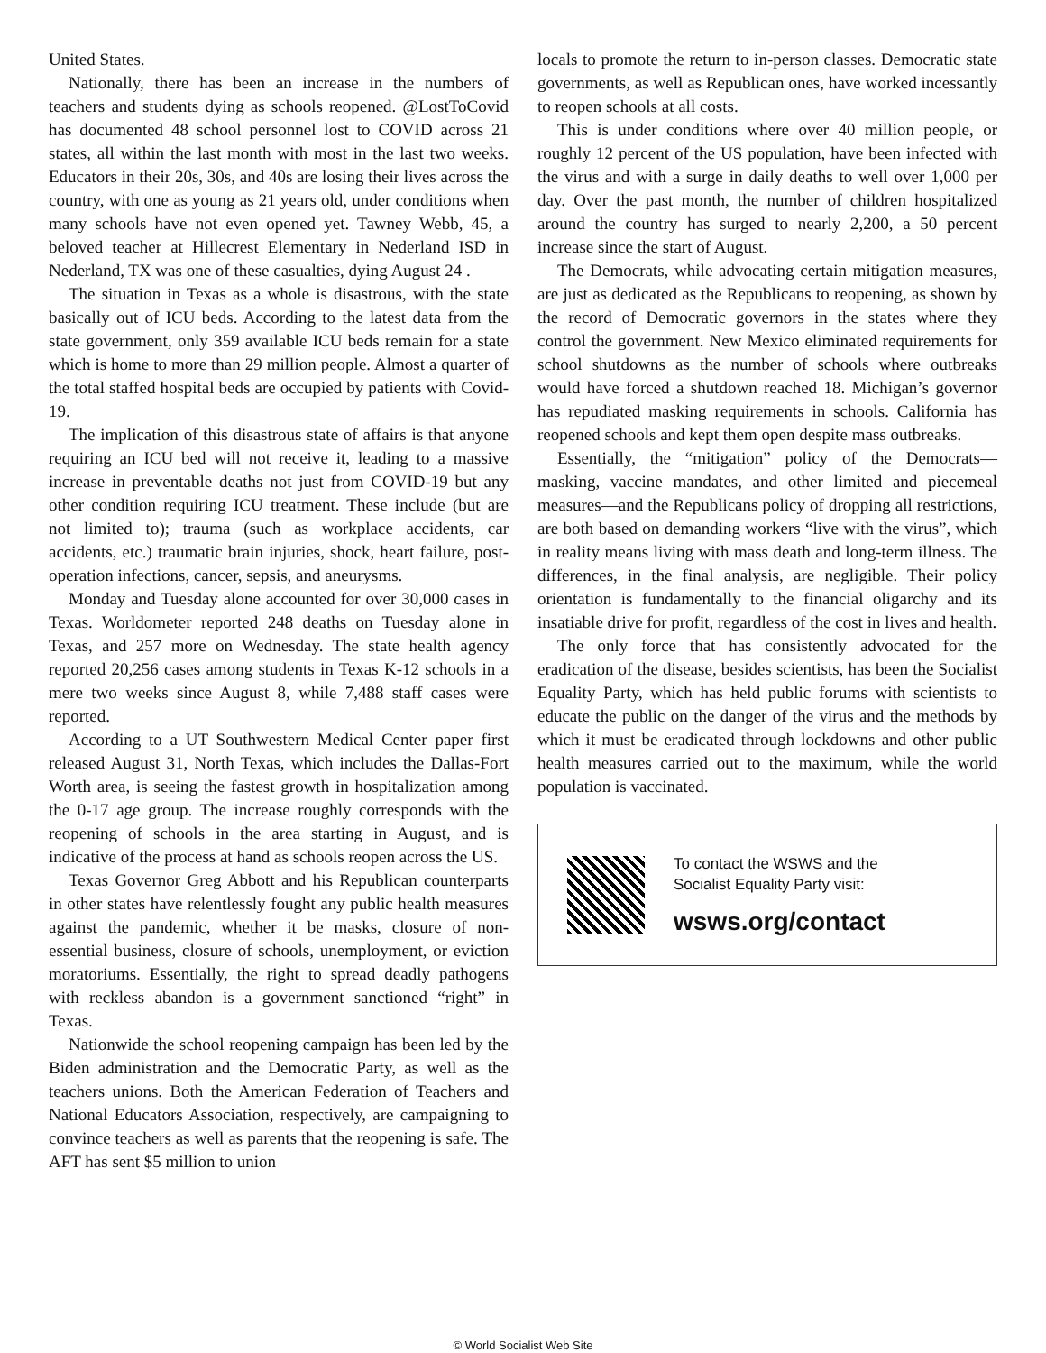United States.
Nationally, there has been an increase in the numbers of teachers and students dying as schools reopened. @LostToCovid has documented 48 school personnel lost to COVID across 21 states, all within the last month with most in the last two weeks. Educators in their 20s, 30s, and 40s are losing their lives across the country, with one as young as 21 years old, under conditions when many schools have not even opened yet. Tawney Webb, 45, a beloved teacher at Hillecrest Elementary in Nederland ISD in Nederland, TX was one of these casualties, dying August 24 .
The situation in Texas as a whole is disastrous, with the state basically out of ICU beds. According to the latest data from the state government, only 359 available ICU beds remain for a state which is home to more than 29 million people. Almost a quarter of the total staffed hospital beds are occupied by patients with Covid-19.
The implication of this disastrous state of affairs is that anyone requiring an ICU bed will not receive it, leading to a massive increase in preventable deaths not just from COVID-19 but any other condition requiring ICU treatment. These include (but are not limited to); trauma (such as workplace accidents, car accidents, etc.) traumatic brain injuries, shock, heart failure, post-operation infections, cancer, sepsis, and aneurysms.
Monday and Tuesday alone accounted for over 30,000 cases in Texas. Worldometer reported 248 deaths on Tuesday alone in Texas, and 257 more on Wednesday. The state health agency reported 20,256 cases among students in Texas K-12 schools in a mere two weeks since August 8, while 7,488 staff cases were reported.
According to a UT Southwestern Medical Center paper first released August 31, North Texas, which includes the Dallas-Fort Worth area, is seeing the fastest growth in hospitalization among the 0-17 age group. The increase roughly corresponds with the reopening of schools in the area starting in August, and is indicative of the process at hand as schools reopen across the US.
Texas Governor Greg Abbott and his Republican counterparts in other states have relentlessly fought any public health measures against the pandemic, whether it be masks, closure of non-essential business, closure of schools, unemployment, or eviction moratoriums. Essentially, the right to spread deadly pathogens with reckless abandon is a government sanctioned “right” in Texas.
Nationwide the school reopening campaign has been led by the Biden administration and the Democratic Party, as well as the teachers unions. Both the American Federation of Teachers and National Educators Association, respectively, are campaigning to convince teachers as well as parents that the reopening is safe. The AFT has sent $5 million to union
locals to promote the return to in-person classes. Democratic state governments, as well as Republican ones, have worked incessantly to reopen schools at all costs.
This is under conditions where over 40 million people, or roughly 12 percent of the US population, have been infected with the virus and with a surge in daily deaths to well over 1,000 per day. Over the past month, the number of children hospitalized around the country has surged to nearly 2,200, a 50 percent increase since the start of August.
The Democrats, while advocating certain mitigation measures, are just as dedicated as the Republicans to reopening, as shown by the record of Democratic governors in the states where they control the government. New Mexico eliminated requirements for school shutdowns as the number of schools where outbreaks would have forced a shutdown reached 18. Michigan’s governor has repudiated masking requirements in schools. California has reopened schools and kept them open despite mass outbreaks.
Essentially, the “mitigation” policy of the Democrats—masking, vaccine mandates, and other limited and piecemeal measures—and the Republicans policy of dropping all restrictions, are both based on demanding workers “live with the virus”, which in reality means living with mass death and long-term illness. The differences, in the final analysis, are negligible. Their policy orientation is fundamentally to the financial oligarchy and its insatiable drive for profit, regardless of the cost in lives and health.
The only force that has consistently advocated for the eradication of the disease, besides scientists, has been the Socialist Equality Party, which has held public forums with scientists to educate the public on the danger of the virus and the methods by which it must be eradicated through lockdowns and other public health measures carried out to the maximum, while the world population is vaccinated.
To contact the WSWS and the
Socialist Equality Party visit:
wsws.org/contact
© World Socialist Web Site